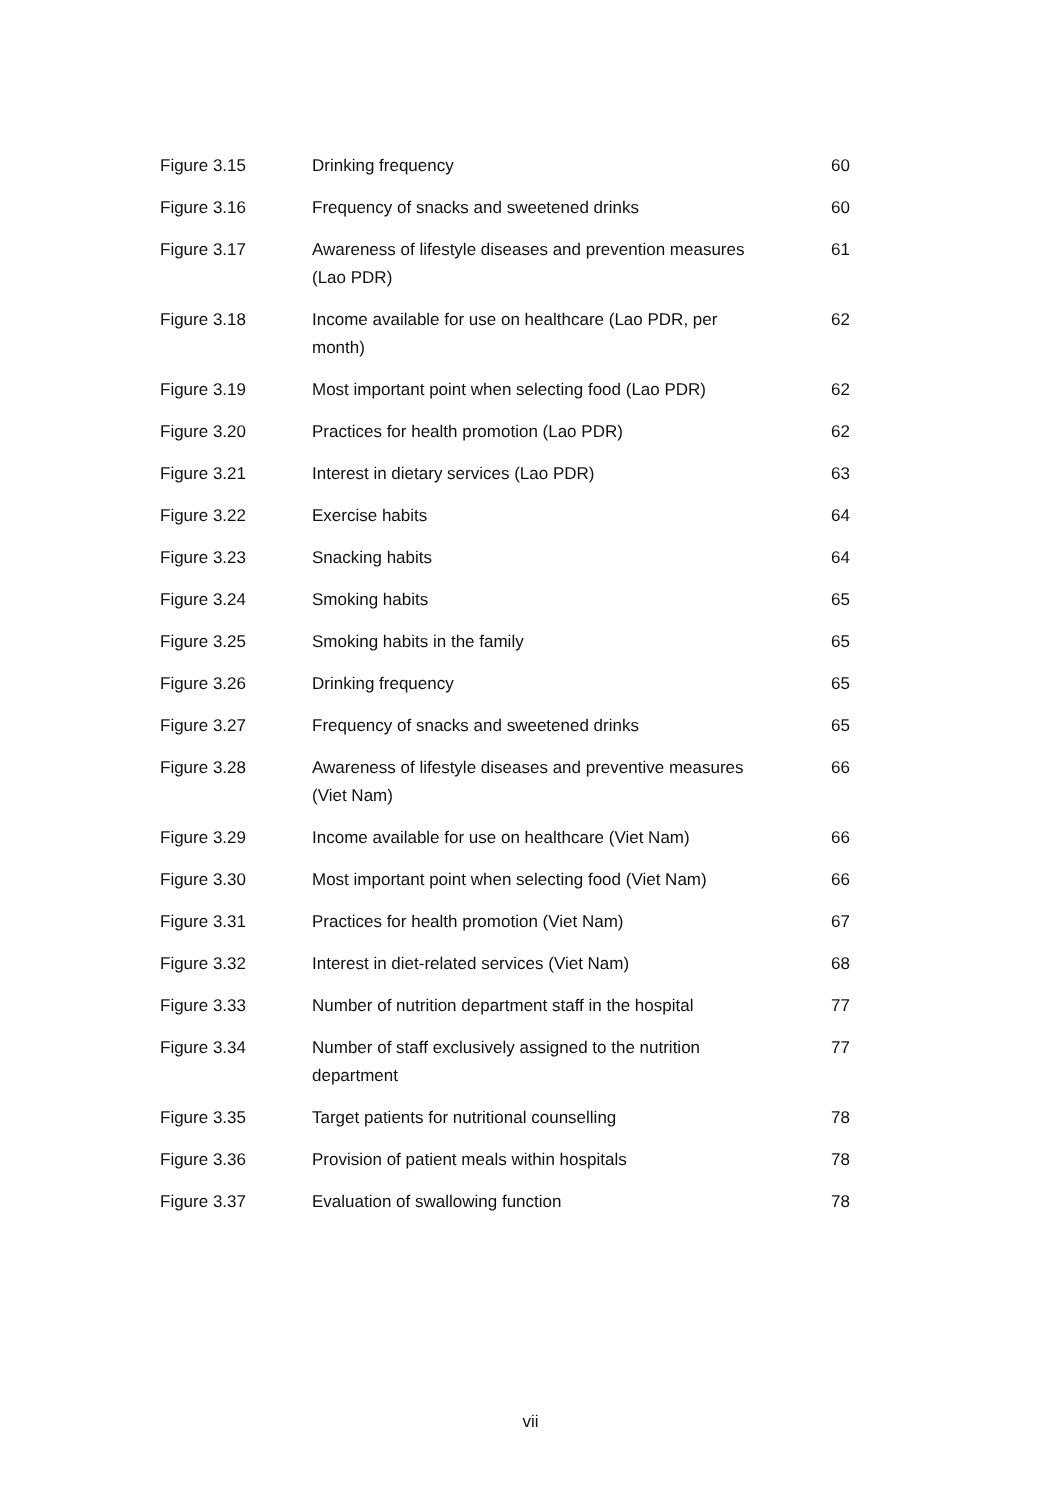| Figure 3.15 | Drinking frequency | 60 |
| Figure 3.16 | Frequency of snacks and sweetened drinks | 60 |
| Figure 3.17 | Awareness of lifestyle diseases and prevention measures (Lao PDR) | 61 |
| Figure 3.18 | Income available for use on healthcare (Lao PDR, per month) | 62 |
| Figure 3.19 | Most important point when selecting food (Lao PDR) | 62 |
| Figure 3.20 | Practices for health promotion (Lao PDR) | 62 |
| Figure 3.21 | Interest in dietary services (Lao PDR) | 63 |
| Figure 3.22 | Exercise habits | 64 |
| Figure 3.23 | Snacking habits | 64 |
| Figure 3.24 | Smoking habits | 65 |
| Figure 3.25 | Smoking habits in the family | 65 |
| Figure 3.26 | Drinking frequency | 65 |
| Figure 3.27 | Frequency of snacks and sweetened drinks | 65 |
| Figure 3.28 | Awareness of lifestyle diseases and preventive measures (Viet Nam) | 66 |
| Figure 3.29 | Income available for use on healthcare (Viet Nam) | 66 |
| Figure 3.30 | Most important point when selecting food (Viet Nam) | 66 |
| Figure 3.31 | Practices for health promotion (Viet Nam) | 67 |
| Figure 3.32 | Interest in diet-related services (Viet Nam) | 68 |
| Figure 3.33 | Number of nutrition department staff in the hospital | 77 |
| Figure 3.34 | Number of staff exclusively assigned to the nutrition department | 77 |
| Figure 3.35 | Target patients for nutritional counselling | 78 |
| Figure 3.36 | Provision of patient meals within hospitals | 78 |
| Figure 3.37 | Evaluation of swallowing function | 78 |
vii